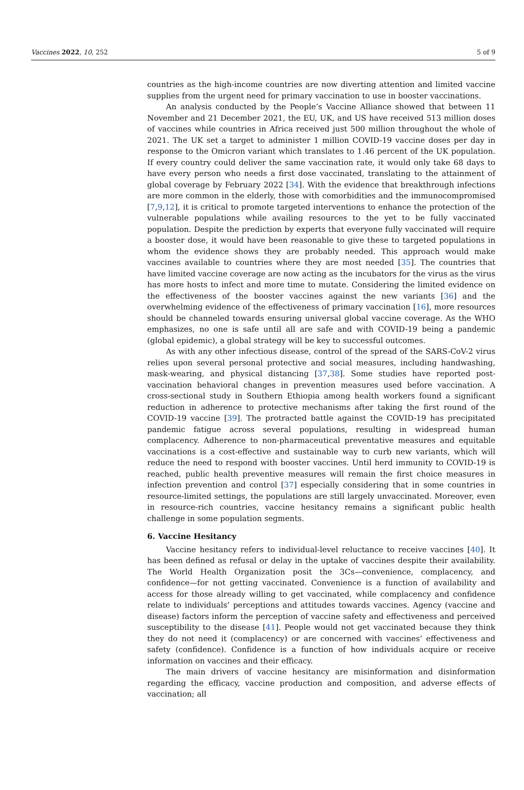Vaccines 2022, 10, 252 5 of 9
countries as the high-income countries are now diverting attention and limited vaccine supplies from the urgent need for primary vaccination to use in booster vaccinations.
An analysis conducted by the People’s Vaccine Alliance showed that between 11 November and 21 December 2021, the EU, UK, and US have received 513 million doses of vaccines while countries in Africa received just 500 million throughout the whole of 2021. The UK set a target to administer 1 million COVID-19 vaccine doses per day in response to the Omicron variant which translates to 1.46 percent of the UK population. If every country could deliver the same vaccination rate, it would only take 68 days to have every person who needs a first dose vaccinated, translating to the attainment of global coverage by February 2022 [34]. With the evidence that breakthrough infections are more common in the elderly, those with comorbidities and the immunocompromised [7,9,12], it is critical to promote targeted interventions to enhance the protection of the vulnerable populations while availing resources to the yet to be fully vaccinated population. Despite the prediction by experts that everyone fully vaccinated will require a booster dose, it would have been reasonable to give these to targeted populations in whom the evidence shows they are probably needed. This approach would make vaccines available to countries where they are most needed [35]. The countries that have limited vaccine coverage are now acting as the incubators for the virus as the virus has more hosts to infect and more time to mutate. Considering the limited evidence on the effectiveness of the booster vaccines against the new variants [36] and the overwhelming evidence of the effectiveness of primary vaccination [16], more resources should be channeled towards ensuring universal global vaccine coverage. As the WHO emphasizes, no one is safe until all are safe and with COVID-19 being a pandemic (global epidemic), a global strategy will be key to successful outcomes.
As with any other infectious disease, control of the spread of the SARS-CoV-2 virus relies upon several personal protective and social measures, including handwashing, mask-wearing, and physical distancing [37,38]. Some studies have reported post-vaccination behavioral changes in prevention measures used before vaccination. A cross-sectional study in Southern Ethiopia among health workers found a significant reduction in adherence to protective mechanisms after taking the first round of the COVID-19 vaccine [39]. The protracted battle against the COVID-19 has precipitated pandemic fatigue across several populations, resulting in widespread human complacency. Adherence to non-pharmaceutical preventative measures and equitable vaccinations is a cost-effective and sustainable way to curb new variants, which will reduce the need to respond with booster vaccines. Until herd immunity to COVID-19 is reached, public health preventive measures will remain the first choice measures in infection prevention and control [37] especially considering that in some countries in resource-limited settings, the populations are still largely unvaccinated. Moreover, even in resource-rich countries, vaccine hesitancy remains a significant public health challenge in some population segments.
6. Vaccine Hesitancy
Vaccine hesitancy refers to individual-level reluctance to receive vaccines [40]. It has been defined as refusal or delay in the uptake of vaccines despite their availability. The World Health Organization posit the 3Cs—convenience, complacency, and confidence—for not getting vaccinated. Convenience is a function of availability and access for those already willing to get vaccinated, while complacency and confidence relate to individuals’ perceptions and attitudes towards vaccines. Agency (vaccine and disease) factors inform the perception of vaccine safety and effectiveness and perceived susceptibility to the disease [41]. People would not get vaccinated because they think they do not need it (complacency) or are concerned with vaccines’ effectiveness and safety (confidence). Confidence is a function of how individuals acquire or receive information on vaccines and their efficacy.
The main drivers of vaccine hesitancy are misinformation and disinformation regarding the efficacy, vaccine production and composition, and adverse effects of vaccination; all